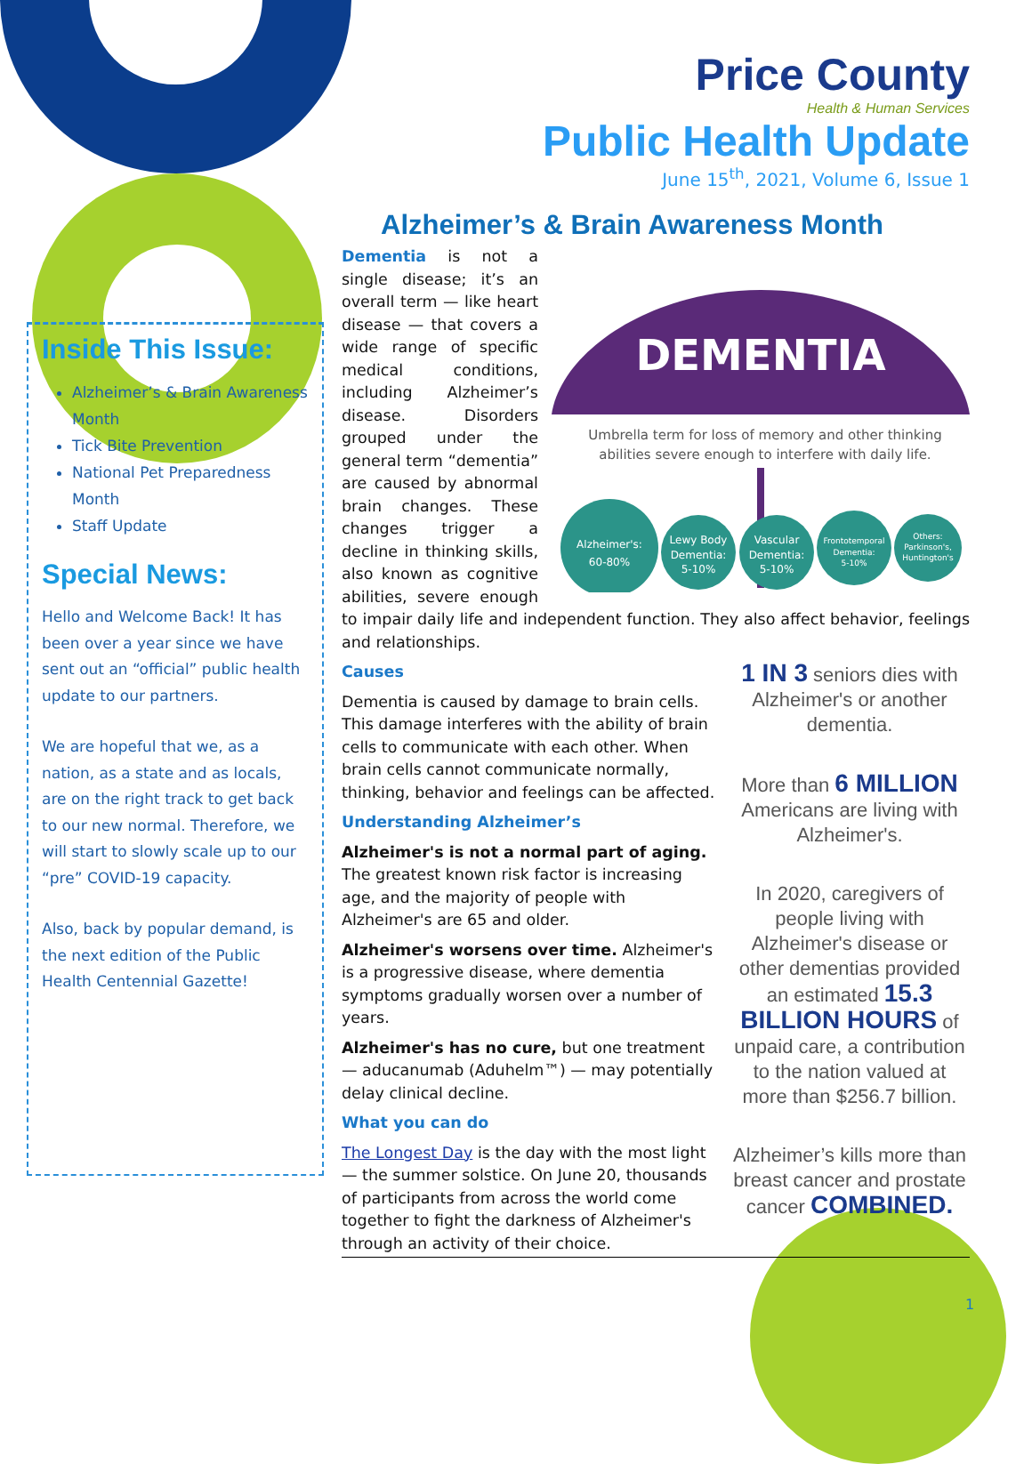Price County
Health & Human Services
Public Health Update
June 15<sup>th</sup>, 2021, Volume 6, Issue 1
Inside This Issue:
Alzheimer’s & Brain Awareness Month
Tick Bite Prevention
National Pet Preparedness Month
Staff Update
Special News:
Hello and Welcome Back! It has been over a year since we have sent out an “official” public health update to our partners.
We are hopeful that we, as a nation, as a state and as locals, are on the right track to get back to our new normal. Therefore, we will start to slowly scale up to our “pre” COVID-19 capacity.
Also, back by popular demand, is the next edition of the Public Health Centennial Gazette!
Alzheimer’s & Brain Awareness Month
DEMENTIA
Umbrella term for loss of memory and other thinking
abilities severe enough to interfere with daily life.
Alzheimer's:
60-80%
Lewy Body
Dementia:
5-10%
Vascular
Dementia:
5-10%
Frontotemporal
Dementia:
5-10%
Others:
Parkinson's,
Huntington's
Dementia is not a single disease; it’s an overall term — like heart disease — that covers a wide range of specific medical conditions, including Alzheimer’s disease. Disorders grouped under the general term “dementia” are caused by abnormal brain changes. These changes trigger a decline in thinking skills, also known as cognitive abilities, severe enough to impair daily life and independent function. They also affect behavior, feelings and relationships.
1 IN 3 seniors dies with Alzheimer's or another dementia.
More than 6 MILLION Americans are living with Alzheimer's.
In 2020, caregivers of people living with Alzheimer's disease or other dementias provided an estimated 15.3 BILLION HOURS of unpaid care, a contribution to the nation valued at more than $256.7 billion.
Alzheimer’s kills more than breast cancer and prostate cancer COMBINED.
Causes
Dementia is caused by damage to brain cells. This damage interferes with the ability of brain cells to communicate with each other. When brain cells cannot communicate normally, thinking, behavior and feelings can be affected.
Understanding Alzheimer’s
Alzheimer's is not a normal part of aging. The greatest known risk factor is increasing age, and the majority of people with Alzheimer's are 65 and older.
Alzheimer's worsens over time. Alzheimer's is a progressive disease, where dementia symptoms gradually worsen over a number of years.
Alzheimer's has no cure, but one treatment — aducanumab (Aduhelm™) — may potentially delay clinical decline.
What you can do
The Longest Day is the day with the most light — the summer solstice. On June 20, thousands of participants from across the world come together to fight the darkness of Alzheimer's through an activity of their choice.
1